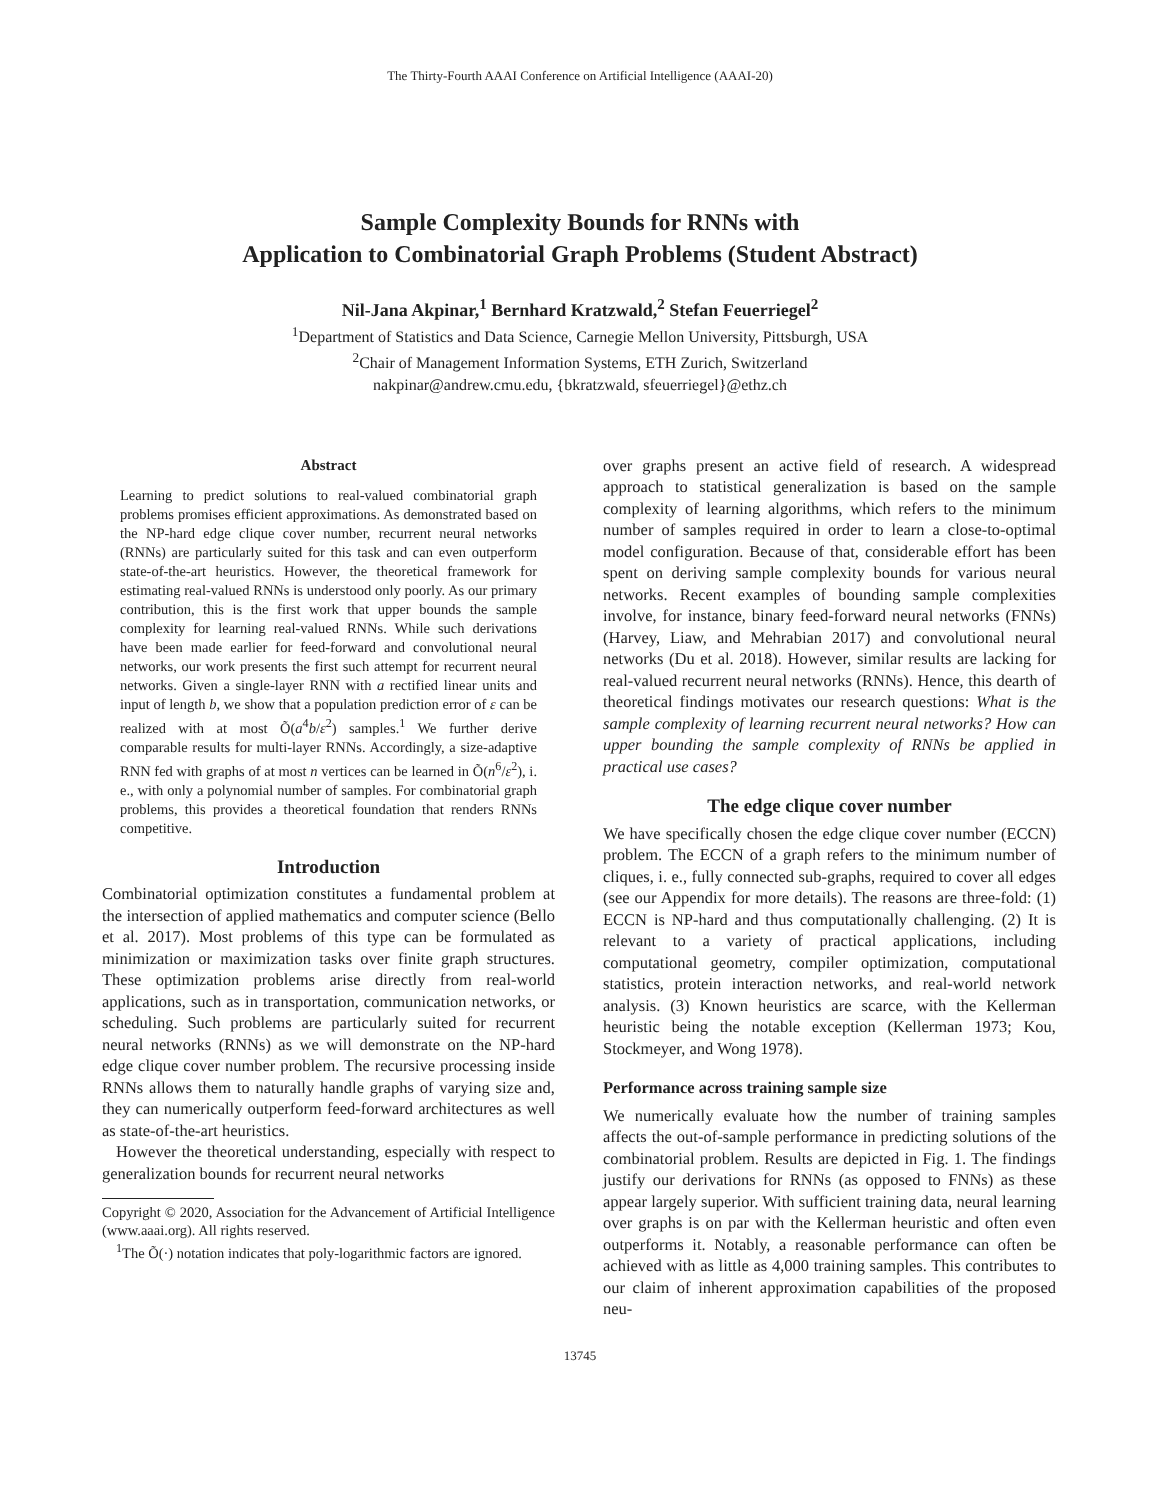The Thirty-Fourth AAAI Conference on Artificial Intelligence (AAAI-20)
Sample Complexity Bounds for RNNs with
Application to Combinatorial Graph Problems (Student Abstract)
Nil-Jana Akpinar,<sup>1</sup> Bernhard Kratzwald,<sup>2</sup> Stefan Feuerriegel<sup>2</sup>
<sup>1</sup> Department of Statistics and Data Science, Carnegie Mellon University, Pittsburgh, USA
<sup>2</sup> Chair of Management Information Systems, ETH Zurich, Switzerland
nakpinar@andrew.cmu.edu, {bkratzwald, sfeuerriegel}@ethz.ch
Abstract
Learning to predict solutions to real-valued combinatorial graph problems promises efficient approximations. As demonstrated based on the NP-hard edge clique cover number, recurrent neural networks (RNNs) are particularly suited for this task and can even outperform state-of-the-art heuristics. However, the theoretical framework for estimating real-valued RNNs is understood only poorly. As our primary contribution, this is the first work that upper bounds the sample complexity for learning real-valued RNNs. While such derivations have been made earlier for feed-forward and convolutional neural networks, our work presents the first such attempt for recurrent neural networks. Given a single-layer RNN with a rectified linear units and input of length b, we show that a population prediction error of ε can be realized with at most Õ(a<sup>4</sup>b/ε<sup>2</sup>) samples.<sup>1</sup> We further derive comparable results for multi-layer RNNs. Accordingly, a size-adaptive RNN fed with graphs of at most n vertices can be learned in Õ(n<sup>6</sup>/ε<sup>2</sup>), i. e., with only a polynomial number of samples. For combinatorial graph problems, this provides a theoretical foundation that renders RNNs competitive.
Introduction
Combinatorial optimization constitutes a fundamental problem at the intersection of applied mathematics and computer science (Bello et al. 2017). Most problems of this type can be formulated as minimization or maximization tasks over finite graph structures. These optimization problems arise directly from real-world applications, such as in transportation, communication networks, or scheduling. Such problems are particularly suited for recurrent neural networks (RNNs) as we will demonstrate on the NP-hard edge clique cover number problem. The recursive processing inside RNNs allows them to naturally handle graphs of varying size and, they can numerically outperform feed-forward architectures as well as state-of-the-art heuristics.
However the theoretical understanding, especially with respect to generalization bounds for recurrent neural networks
Copyright © 2020, Association for the Advancement of Artificial Intelligence (www.aaai.org). All rights reserved.
<sup>1</sup> The Õ(·) notation indicates that poly-logarithmic factors are ignored.
over graphs present an active field of research. A widespread approach to statistical generalization is based on the sample complexity of learning algorithms, which refers to the minimum number of samples required in order to learn a close-to-optimal model configuration. Because of that, considerable effort has been spent on deriving sample complexity bounds for various neural networks. Recent examples of bounding sample complexities involve, for instance, binary feed-forward neural networks (FNNs) (Harvey, Liaw, and Mehrabian 2017) and convolutional neural networks (Du et al. 2018). However, similar results are lacking for real-valued recurrent neural networks (RNNs). Hence, this dearth of theoretical findings motivates our research questions: What is the sample complexity of learning recurrent neural networks? How can upper bounding the sample complexity of RNNs be applied in practical use cases?
The edge clique cover number
We have specifically chosen the edge clique cover number (ECCN) problem. The ECCN of a graph refers to the minimum number of cliques, i. e., fully connected sub-graphs, required to cover all edges (see our Appendix for more details). The reasons are three-fold: (1) ECCN is NP-hard and thus computationally challenging. (2) It is relevant to a variety of practical applications, including computational geometry, compiler optimization, computational statistics, protein interaction networks, and real-world network analysis. (3) Known heuristics are scarce, with the Kellerman heuristic being the notable exception (Kellerman 1973; Kou, Stockmeyer, and Wong 1978).
Performance across training sample size
We numerically evaluate how the number of training samples affects the out-of-sample performance in predicting solutions of the combinatorial problem. Results are depicted in Fig. 1. The findings justify our derivations for RNNs (as opposed to FNNs) as these appear largely superior. With sufficient training data, neural learning over graphs is on par with the Kellerman heuristic and often even outperforms it. Notably, a reasonable performance can often be achieved with as little as 4,000 training samples. This contributes to our claim of inherent approximation capabilities of the proposed neu-
13745